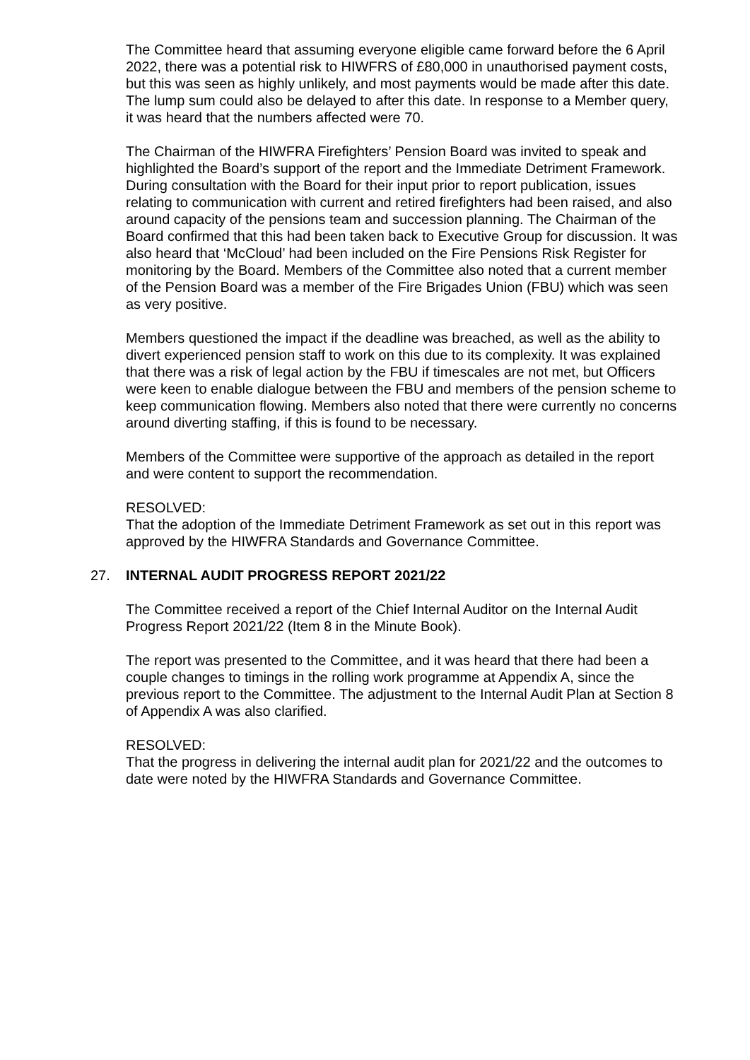The Committee heard that assuming everyone eligible came forward before the 6 April 2022, there was a potential risk to HIWFRS of £80,000 in unauthorised payment costs, but this was seen as highly unlikely, and most payments would be made after this date. The lump sum could also be delayed to after this date. In response to a Member query, it was heard that the numbers affected were 70.
The Chairman of the HIWFRA Firefighters’ Pension Board was invited to speak and highlighted the Board’s support of the report and the Immediate Detriment Framework. During consultation with the Board for their input prior to report publication, issues relating to communication with current and retired firefighters had been raised, and also around capacity of the pensions team and succession planning. The Chairman of the Board confirmed that this had been taken back to Executive Group for discussion. It was also heard that ‘McCloud’ had been included on the Fire Pensions Risk Register for monitoring by the Board. Members of the Committee also noted that a current member of the Pension Board was a member of the Fire Brigades Union (FBU) which was seen as very positive.
Members questioned the impact if the deadline was breached, as well as the ability to divert experienced pension staff to work on this due to its complexity. It was explained that there was a risk of legal action by the FBU if timescales are not met, but Officers were keen to enable dialogue between the FBU and members of the pension scheme to keep communication flowing. Members also noted that there were currently no concerns around diverting staffing, if this is found to be necessary.
Members of the Committee were supportive of the approach as detailed in the report and were content to support the recommendation.
RESOLVED:
That the adoption of the Immediate Detriment Framework as set out in this report was approved by the HIWFRA Standards and Governance Committee.
27. INTERNAL AUDIT PROGRESS REPORT 2021/22
The Committee received a report of the Chief Internal Auditor on the Internal Audit Progress Report 2021/22 (Item 8 in the Minute Book).
The report was presented to the Committee, and it was heard that there had been a couple changes to timings in the rolling work programme at Appendix A, since the previous report to the Committee. The adjustment to the Internal Audit Plan at Section 8 of Appendix A was also clarified.
RESOLVED:
That the progress in delivering the internal audit plan for 2021/22 and the outcomes to date were noted by the HIWFRA Standards and Governance Committee.